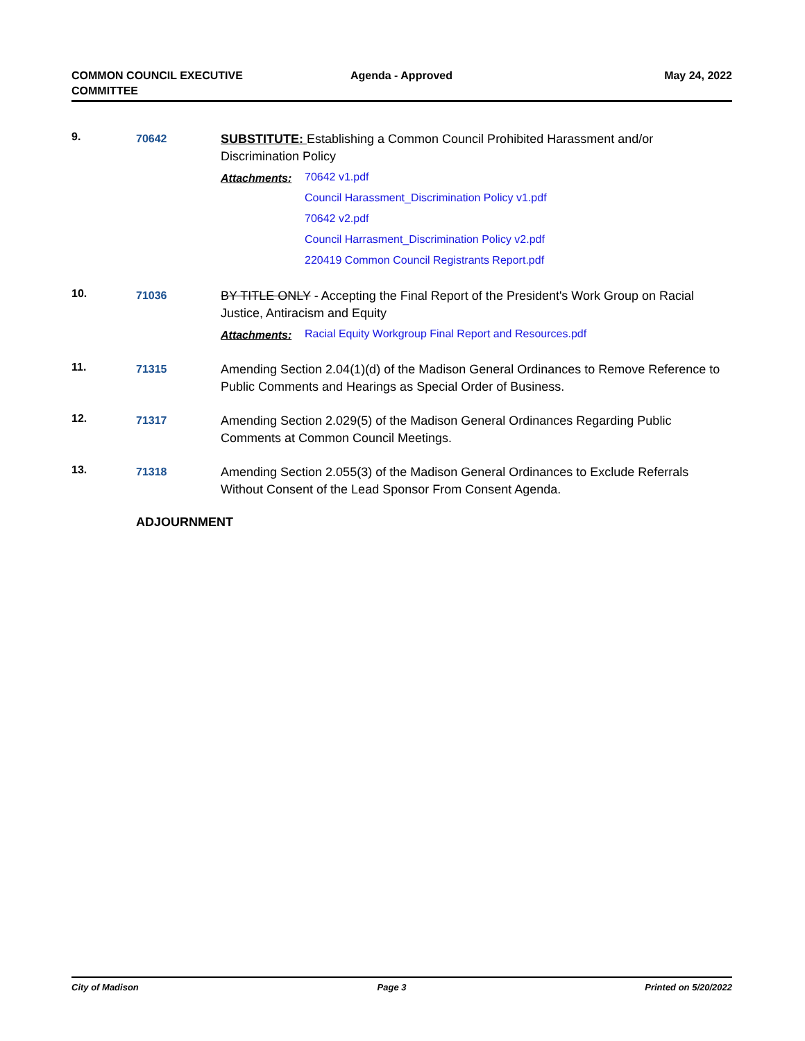COMMON COUNCIL EXECUTIVE
COMMITTEE
Agenda - Approved May 24, 2022
9.
70642
SUBSTITUTE: Establishing a Common Council Prohibited Harassment and/or Discrimination Policy
Attachments:
70642 v1.pdf
Council Harassment_Discrimination Policy v1.pdf
70642 v2.pdf
Council Harrasment_Discrimination Policy v2.pdf
220419 Common Council Registrants Report.pdf
10.
71036
BY TITLE ONLY - Accepting the Final Report of the President's Work Group on Racial Justice, Antiracism and Equity
Attachments:
Racial Equity Workgroup Final Report and Resources.pdf
11.
71315
Amending Section 2.04(1)(d) of the Madison General Ordinances to Remove Reference to Public Comments and Hearings as Special Order of Business.
12.
71317
Amending Section 2.029(5) of the Madison General Ordinances Regarding Public Comments at Common Council Meetings.
13.
71318
Amending Section 2.055(3) of the Madison General Ordinances to Exclude Referrals Without Consent of the Lead Sponsor From Consent Agenda.
ADJOURNMENT
City of Madison Page 3 Printed on 5/20/2022